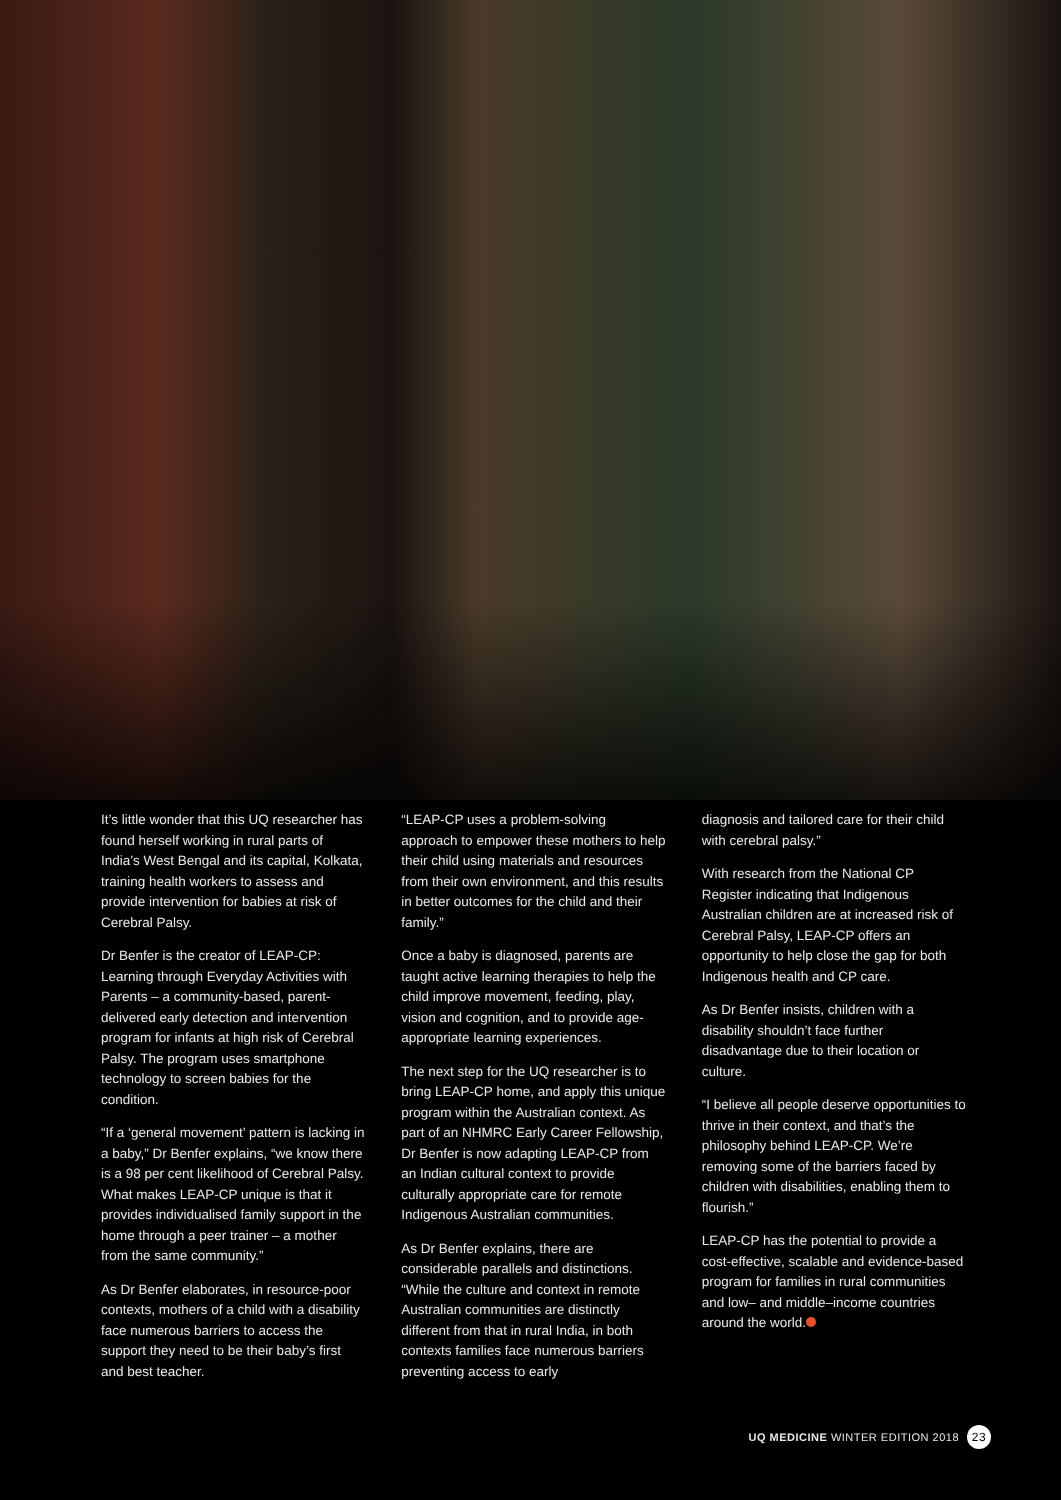It’s little wonder that this UQ researcher has found herself working in rural parts of India’s West Bengal and its capital, Kolkata, training health workers to assess and provide intervention for babies at risk of Cerebral Palsy.
Dr Benfer is the creator of LEAP-CP: Learning through Everyday Activities with Parents – a community-based, parent-delivered early detection and intervention program for infants at high risk of Cerebral Palsy. The program uses smartphone technology to screen babies for the condition.
“If a ‘general movement’ pattern is lacking in a baby,” Dr Benfer explains, “we know there is a 98 per cent likelihood of Cerebral Palsy. What makes LEAP-CP unique is that it provides individualised family support in the home through a peer trainer – a mother from the same community.”
As Dr Benfer elaborates, in resource-poor contexts, mothers of a child with a disability face numerous barriers to access the support they need to be their baby’s first and best teacher.
“LEAP-CP uses a problem-solving approach to empower these mothers to help their child using materials and resources from their own environment, and this results in better outcomes for the child and their family.”
Once a baby is diagnosed, parents are taught active learning therapies to help the child improve movement, feeding, play, vision and cognition, and to provide age-appropriate learning experiences.
The next step for the UQ researcher is to bring LEAP-CP home, and apply this unique program within the Australian context. As part of an NHMRC Early Career Fellowship, Dr Benfer is now adapting LEAP-CP from an Indian cultural context to provide culturally appropriate care for remote Indigenous Australian communities.
As Dr Benfer explains, there are considerable parallels and distinctions. “While the culture and context in remote Australian communities are distinctly different from that in rural India, in both contexts families face numerous barriers preventing access to early
diagnosis and tailored care for their child with cerebral palsy.”
With research from the National CP Register indicating that Indigenous Australian children are at increased risk of Cerebral Palsy, LEAP-CP offers an opportunity to help close the gap for both Indigenous health and CP care.
As Dr Benfer insists, children with a disability shouldn’t face further disadvantage due to their location or culture.
“I believe all people deserve opportunities to thrive in their context, and that’s the philosophy behind LEAP-CP. We’re removing some of the barriers faced by children with disabilities, enabling them to flourish.”
LEAP-CP has the potential to provide a cost-effective, scalable and evidence-based program for families in rural communities and low– and middle–income countries around the world.
UQ MEDICINE WINTER EDITION 2018 23